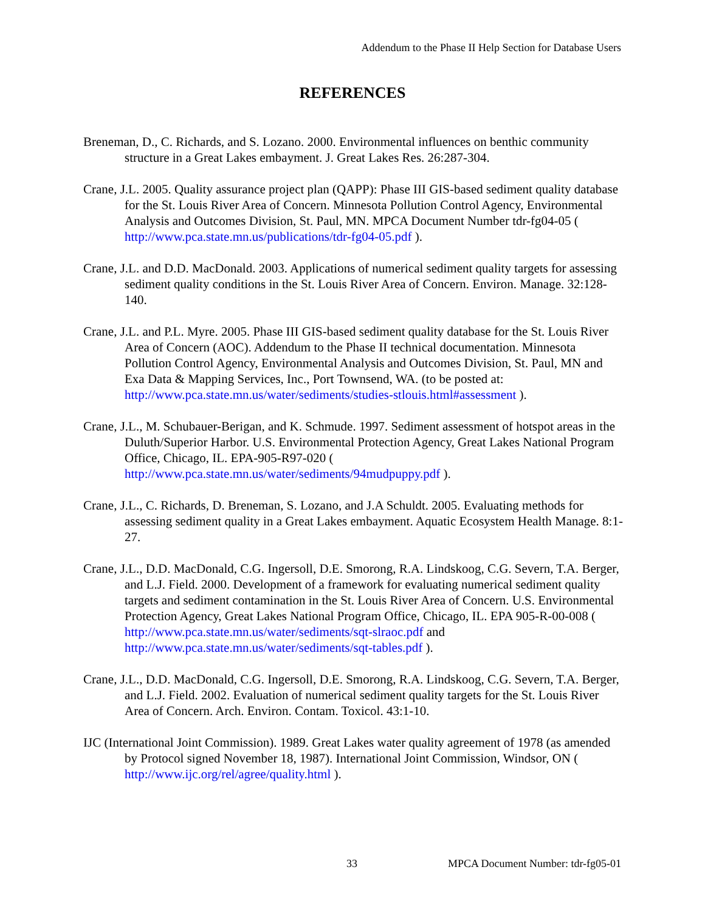Addendum to the Phase II Help Section for Database Users
REFERENCES
Breneman, D., C. Richards, and S. Lozano. 2000. Environmental influences on benthic community structure in a Great Lakes embayment. J. Great Lakes Res. 26:287-304.
Crane, J.L. 2005. Quality assurance project plan (QAPP): Phase III GIS-based sediment quality database for the St. Louis River Area of Concern. Minnesota Pollution Control Agency, Environmental Analysis and Outcomes Division, St. Paul, MN. MPCA Document Number tdr-fg04-05 ( http://www.pca.state.mn.us/publications/tdr-fg04-05.pdf ).
Crane, J.L. and D.D. MacDonald. 2003. Applications of numerical sediment quality targets for assessing sediment quality conditions in the St. Louis River Area of Concern. Environ. Manage. 32:128-140.
Crane, J.L. and P.L. Myre. 2005. Phase III GIS-based sediment quality database for the St. Louis River Area of Concern (AOC). Addendum to the Phase II technical documentation. Minnesota Pollution Control Agency, Environmental Analysis and Outcomes Division, St. Paul, MN and Exa Data & Mapping Services, Inc., Port Townsend, WA. (to be posted at: http://www.pca.state.mn.us/water/sediments/studies-stlouis.html#assessment ).
Crane, J.L., M. Schubauer-Berigan, and K. Schmude. 1997. Sediment assessment of hotspot areas in the Duluth/Superior Harbor. U.S. Environmental Protection Agency, Great Lakes National Program Office, Chicago, IL. EPA-905-R97-020 ( http://www.pca.state.mn.us/water/sediments/94mudpuppy.pdf ).
Crane, J.L., C. Richards, D. Breneman, S. Lozano, and J.A Schuldt. 2005. Evaluating methods for assessing sediment quality in a Great Lakes embayment. Aquatic Ecosystem Health Manage. 8:1-27.
Crane, J.L., D.D. MacDonald, C.G. Ingersoll, D.E. Smorong, R.A. Lindskoog, C.G. Severn, T.A. Berger, and L.J. Field. 2000. Development of a framework for evaluating numerical sediment quality targets and sediment contamination in the St. Louis River Area of Concern. U.S. Environmental Protection Agency, Great Lakes National Program Office, Chicago, IL. EPA 905-R-00-008 ( http://www.pca.state.mn.us/water/sediments/sqt-slraoc.pdf and http://www.pca.state.mn.us/water/sediments/sqt-tables.pdf ).
Crane, J.L., D.D. MacDonald, C.G. Ingersoll, D.E. Smorong, R.A. Lindskoog, C.G. Severn, T.A. Berger, and L.J. Field. 2002. Evaluation of numerical sediment quality targets for the St. Louis River Area of Concern. Arch. Environ. Contam. Toxicol. 43:1-10.
IJC (International Joint Commission). 1989. Great Lakes water quality agreement of 1978 (as amended by Protocol signed November 18, 1987). International Joint Commission, Windsor, ON ( http://www.ijc.org/rel/agree/quality.html ).
33 MPCA Document Number: tdr-fg05-01